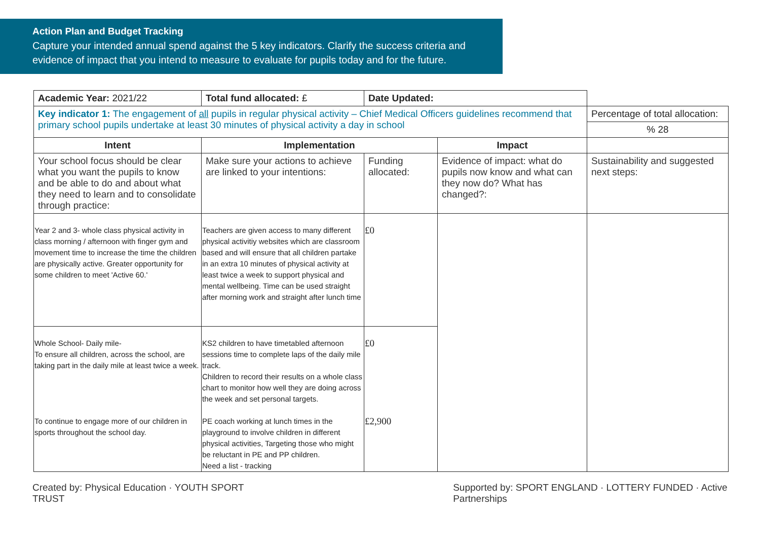Action Plan and Budget Tracking
Capture your intended annual spend against the 5 key indicators. Clarify the success criteria and evidence of impact that you intend to measure to evaluate for pupils today and for the future.
| Academic Year: 2021/22 | Total fund allocated: £ | Date Updated: | | |
| Key indicator 1: The engagement of all pupils in regular physical activity – Chief Medical Officers guidelines recommend that primary school pupils undertake at least 30 minutes of physical activity a day in school | | | | Percentage of total allocation: |
| | | | | % 28 |
| Intent | Implementation | | Impact | |
| Your school focus should be clear what you want the pupils to know and be able to do and about what they need to learn and to consolidate through practice: | Make sure your actions to achieve are linked to your intentions: | Funding allocated: | Evidence of impact: what do pupils now know and what can they now do? What has changed?: | Sustainability and suggested next steps: |
| Year 2 and 3- whole class physical activity in class morning / afternoon with finger gym and movement time to increase the time the children are physically active. Greater opportunity for some children to meet 'Active 60.' | Teachers are given access to many different physical activitiy websites which are classroom based and will ensure that all children partake in an extra 10 minutes of physical activity at least twice a week to support physical and mental wellbeing. Time can be used straight after morning work and straight after lunch time | £0 | | |
| Whole School- Daily mile- To ensure all children, across the school, are taking part in the daily mile at least twice a week. | KS2 children to have timetabled afternoon sessions time to complete laps of the daily mile track. Children to record their results on a whole class chart to monitor how well they are doing across the week and set personal targets. | £0 | | |
| To continue to engage more of our children in sports throughout the school day. | PE coach working at lunch times in the playground to involve children in different physical activities, Targeting those who might be reluctant in PE and PP children. Need a list - tracking | £2,900 | | |
Created by: Physical Education · YOUTH SPORT TRUST Supported by: SPORT ENGLAND · LOTTERY FUNDED · Active Partnerships